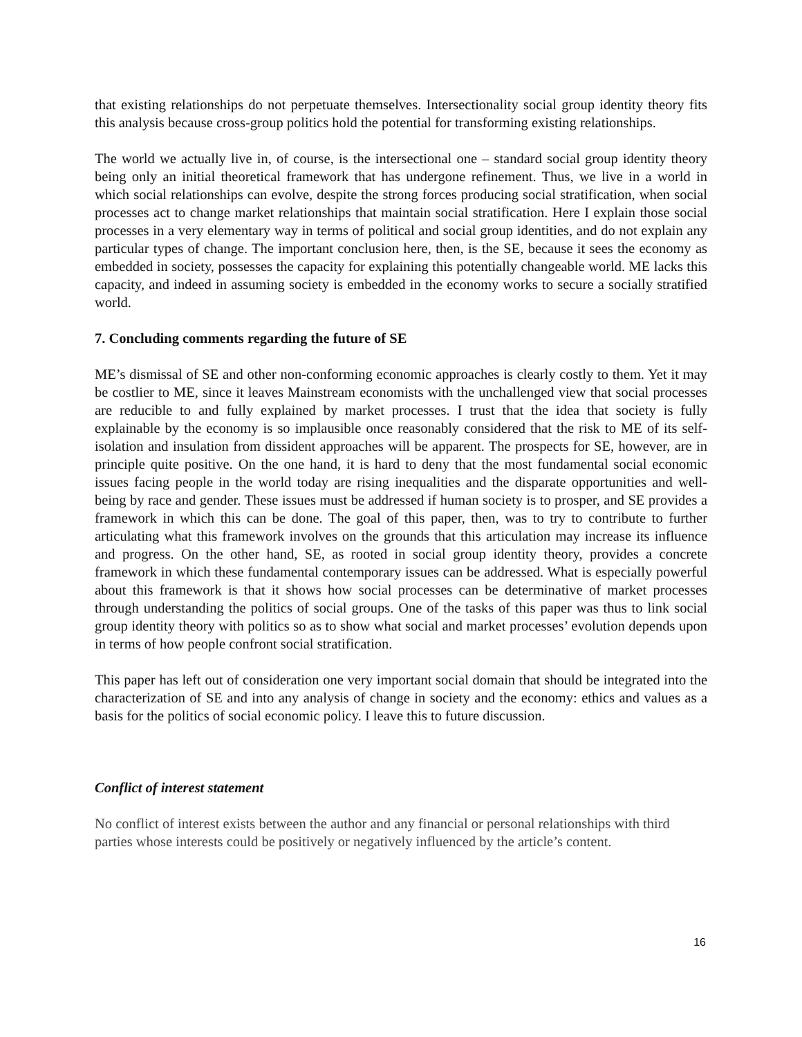that existing relationships do not perpetuate themselves. Intersectionality social group identity theory fits this analysis because cross-group politics hold the potential for transforming existing relationships.
The world we actually live in, of course, is the intersectional one – standard social group identity theory being only an initial theoretical framework that has undergone refinement. Thus, we live in a world in which social relationships can evolve, despite the strong forces producing social stratification, when social processes act to change market relationships that maintain social stratification. Here I explain those social processes in a very elementary way in terms of political and social group identities, and do not explain any particular types of change. The important conclusion here, then, is the SE, because it sees the economy as embedded in society, possesses the capacity for explaining this potentially changeable world. ME lacks this capacity, and indeed in assuming society is embedded in the economy works to secure a socially stratified world.
7. Concluding comments regarding the future of SE
ME’s dismissal of SE and other non-conforming economic approaches is clearly costly to them. Yet it may be costlier to ME, since it leaves Mainstream economists with the unchallenged view that social processes are reducible to and fully explained by market processes. I trust that the idea that society is fully explainable by the economy is so implausible once reasonably considered that the risk to ME of its self-isolation and insulation from dissident approaches will be apparent. The prospects for SE, however, are in principle quite positive. On the one hand, it is hard to deny that the most fundamental social economic issues facing people in the world today are rising inequalities and the disparate opportunities and well-being by race and gender. These issues must be addressed if human society is to prosper, and SE provides a framework in which this can be done. The goal of this paper, then, was to try to contribute to further articulating what this framework involves on the grounds that this articulation may increase its influence and progress. On the other hand, SE, as rooted in social group identity theory, provides a concrete framework in which these fundamental contemporary issues can be addressed. What is especially powerful about this framework is that it shows how social processes can be determinative of market processes through understanding the politics of social groups. One of the tasks of this paper was thus to link social group identity theory with politics so as to show what social and market processes’ evolution depends upon in terms of how people confront social stratification.
This paper has left out of consideration one very important social domain that should be integrated into the characterization of SE and into any analysis of change in society and the economy: ethics and values as a basis for the politics of social economic policy. I leave this to future discussion.
Conflict of interest statement
No conflict of interest exists between the author and any financial or personal relationships with third parties whose interests could be positively or negatively influenced by the article’s content.
16